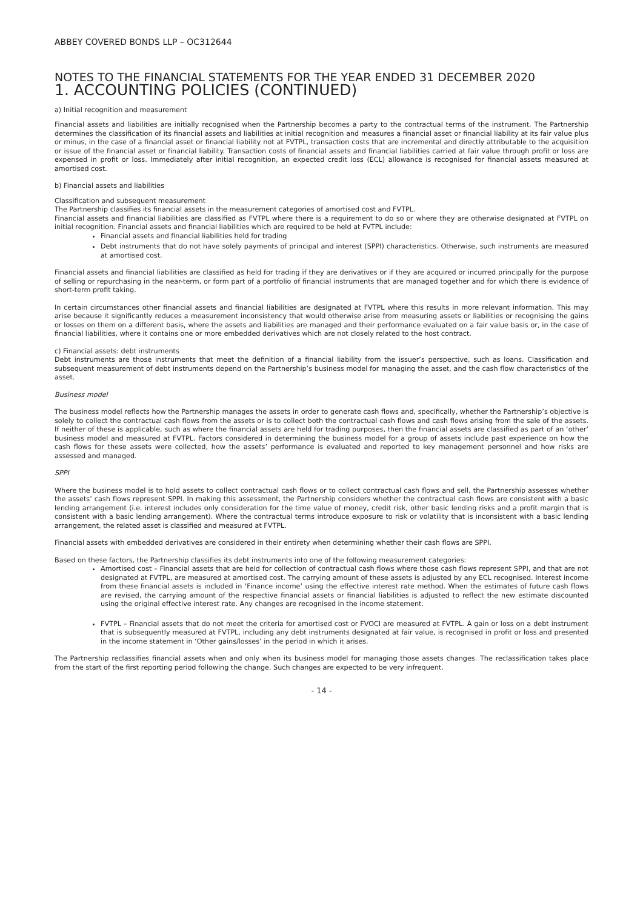ABBEY COVERED BONDS LLP – OC312644
NOTES TO THE FINANCIAL STATEMENTS FOR THE YEAR ENDED 31 DECEMBER 2020
1. ACCOUNTING POLICIES (CONTINUED)
a) Initial recognition and measurement
Financial assets and liabilities are initially recognised when the Partnership becomes a party to the contractual terms of the instrument. The Partnership determines the classification of its financial assets and liabilities at initial recognition and measures a financial asset or financial liability at its fair value plus or minus, in the case of a financial asset or financial liability not at FVTPL, transaction costs that are incremental and directly attributable to the acquisition or issue of the financial asset or financial liability. Transaction costs of financial assets and financial liabilities carried at fair value through profit or loss are expensed in profit or loss. Immediately after initial recognition, an expected credit loss (ECL) allowance is recognised for financial assets measured at amortised cost.
b) Financial assets and liabilities
Classification and subsequent measurement
The Partnership classifies its financial assets in the measurement categories of amortised cost and FVTPL.
Financial assets and financial liabilities are classified as FVTPL where there is a requirement to do so or where they are otherwise designated at FVTPL on initial recognition. Financial assets and financial liabilities which are required to be held at FVTPL include:
Financial assets and financial liabilities held for trading
Debt instruments that do not have solely payments of principal and interest (SPPI) characteristics. Otherwise, such instruments are measured at amortised cost.
Financial assets and financial liabilities are classified as held for trading if they are derivatives or if they are acquired or incurred principally for the purpose of selling or repurchasing in the near-term, or form part of a portfolio of financial instruments that are managed together and for which there is evidence of short-term profit taking.
In certain circumstances other financial assets and financial liabilities are designated at FVTPL where this results in more relevant information. This may arise because it significantly reduces a measurement inconsistency that would otherwise arise from measuring assets or liabilities or recognising the gains or losses on them on a different basis, where the assets and liabilities are managed and their performance evaluated on a fair value basis or, in the case of financial liabilities, where it contains one or more embedded derivatives which are not closely related to the host contract.
c) Financial assets: debt instruments
Debt instruments are those instruments that meet the definition of a financial liability from the issuer’s perspective, such as loans. Classification and subsequent measurement of debt instruments depend on the Partnership’s business model for managing the asset, and the cash flow characteristics of the asset.
Business model
The business model reflects how the Partnership manages the assets in order to generate cash flows and, specifically, whether the Partnership’s objective is solely to collect the contractual cash flows from the assets or is to collect both the contractual cash flows and cash flows arising from the sale of the assets. If neither of these is applicable, such as where the financial assets are held for trading purposes, then the financial assets are classified as part of an ‘other’ business model and measured at FVTPL. Factors considered in determining the business model for a group of assets include past experience on how the cash flows for these assets were collected, how the assets’ performance is evaluated and reported to key management personnel and how risks are assessed and managed.
SPPI
Where the business model is to hold assets to collect contractual cash flows or to collect contractual cash flows and sell, the Partnership assesses whether the assets’ cash flows represent SPPI. In making this assessment, the Partnership considers whether the contractual cash flows are consistent with a basic lending arrangement (i.e. interest includes only consideration for the time value of money, credit risk, other basic lending risks and a profit margin that is consistent with a basic lending arrangement). Where the contractual terms introduce exposure to risk or volatility that is inconsistent with a basic lending arrangement, the related asset is classified and measured at FVTPL.
Financial assets with embedded derivatives are considered in their entirety when determining whether their cash flows are SPPI.
Based on these factors, the Partnership classifies its debt instruments into one of the following measurement categories:
Amortised cost – Financial assets that are held for collection of contractual cash flows where those cash flows represent SPPI, and that are not designated at FVTPL, are measured at amortised cost. The carrying amount of these assets is adjusted by any ECL recognised. Interest income from these financial assets is included in ‘Finance income’ using the effective interest rate method. When the estimates of future cash flows are revised, the carrying amount of the respective financial assets or financial liabilities is adjusted to reflect the new estimate discounted using the original effective interest rate. Any changes are recognised in the income statement.
FVTPL – Financial assets that do not meet the criteria for amortised cost or FVOCI are measured at FVTPL. A gain or loss on a debt instrument that is subsequently measured at FVTPL, including any debt instruments designated at fair value, is recognised in profit or loss and presented in the income statement in ‘Other gains/losses’ in the period in which it arises.
The Partnership reclassifies financial assets when and only when its business model for managing those assets changes. The reclassification takes place from the start of the first reporting period following the change. Such changes are expected to be very infrequent.
- 14 -